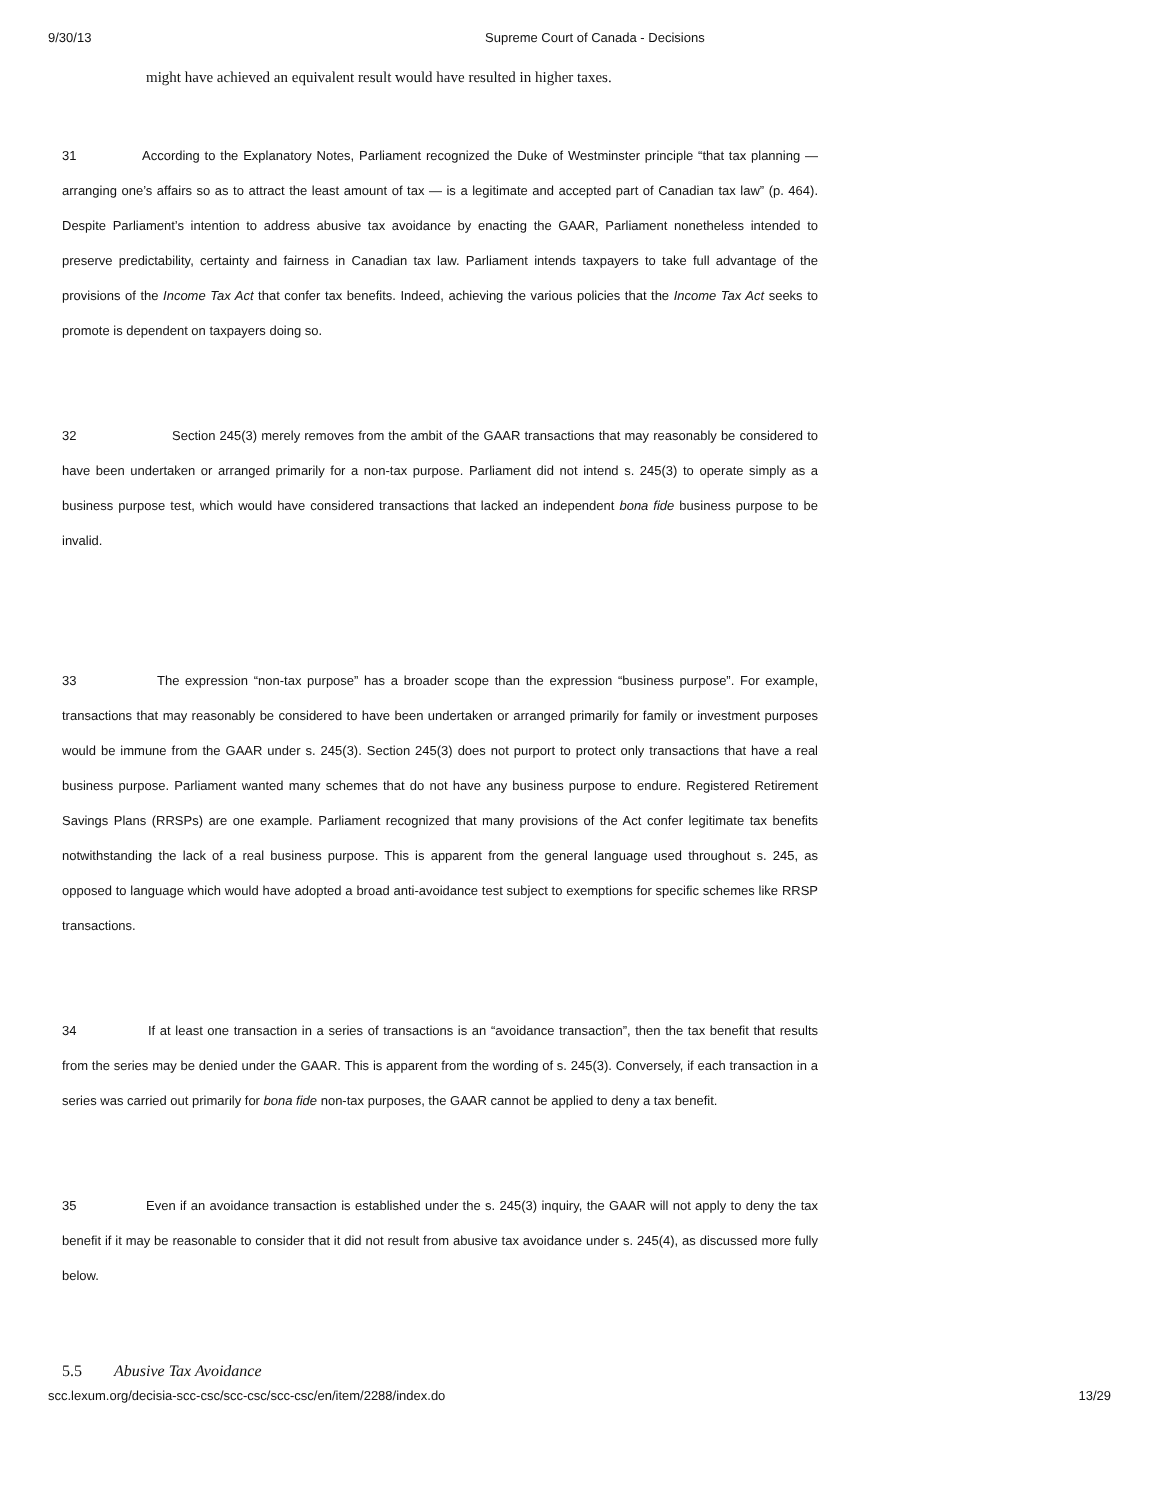9/30/13 Supreme Court of Canada - Decisions
might have achieved an equivalent result would have resulted in higher taxes.
31 According to the Explanatory Notes, Parliament recognized the Duke of Westminster principle “that tax planning — arranging one’s affairs so as to attract the least amount of tax — is a legitimate and accepted part of Canadian tax law” (p. 464). Despite Parliament’s intention to address abusive tax avoidance by enacting the GAAR, Parliament nonetheless intended to preserve predictability, certainty and fairness in Canadian tax law. Parliament intends taxpayers to take full advantage of the provisions of the Income Tax Act that confer tax benefits. Indeed, achieving the various policies that the Income Tax Act seeks to promote is dependent on taxpayers doing so.
32 Section 245(3) merely removes from the ambit of the GAAR transactions that may reasonably be considered to have been undertaken or arranged primarily for a non-tax purpose. Parliament did not intend s. 245(3) to operate simply as a business purpose test, which would have considered transactions that lacked an independent bona fide business purpose to be invalid.
33 The expression “non-tax purpose” has a broader scope than the expression “business purpose”. For example, transactions that may reasonably be considered to have been undertaken or arranged primarily for family or investment purposes would be immune from the GAAR under s. 245(3). Section 245(3) does not purport to protect only transactions that have a real business purpose. Parliament wanted many schemes that do not have any business purpose to endure. Registered Retirement Savings Plans (RRSPs) are one example. Parliament recognized that many provisions of the Act confer legitimate tax benefits notwithstanding the lack of a real business purpose. This is apparent from the general language used throughout s. 245, as opposed to language which would have adopted a broad anti-avoidance test subject to exemptions for specific schemes like RRSP transactions.
34 If at least one transaction in a series of transactions is an “avoidance transaction”, then the tax benefit that results from the series may be denied under the GAAR. This is apparent from the wording of s. 245(3). Conversely, if each transaction in a series was carried out primarily for bona fide non-tax purposes, the GAAR cannot be applied to deny a tax benefit.
35 Even if an avoidance transaction is established under the s. 245(3) inquiry, the GAAR will not apply to deny the tax benefit if it may be reasonable to consider that it did not result from abusive tax avoidance under s. 245(4), as discussed more fully below.
5.5 Abusive Tax Avoidance
scc.lexum.org/decisia-scc-csc/scc-csc/scc-csc/en/item/2288/index.do 13/29